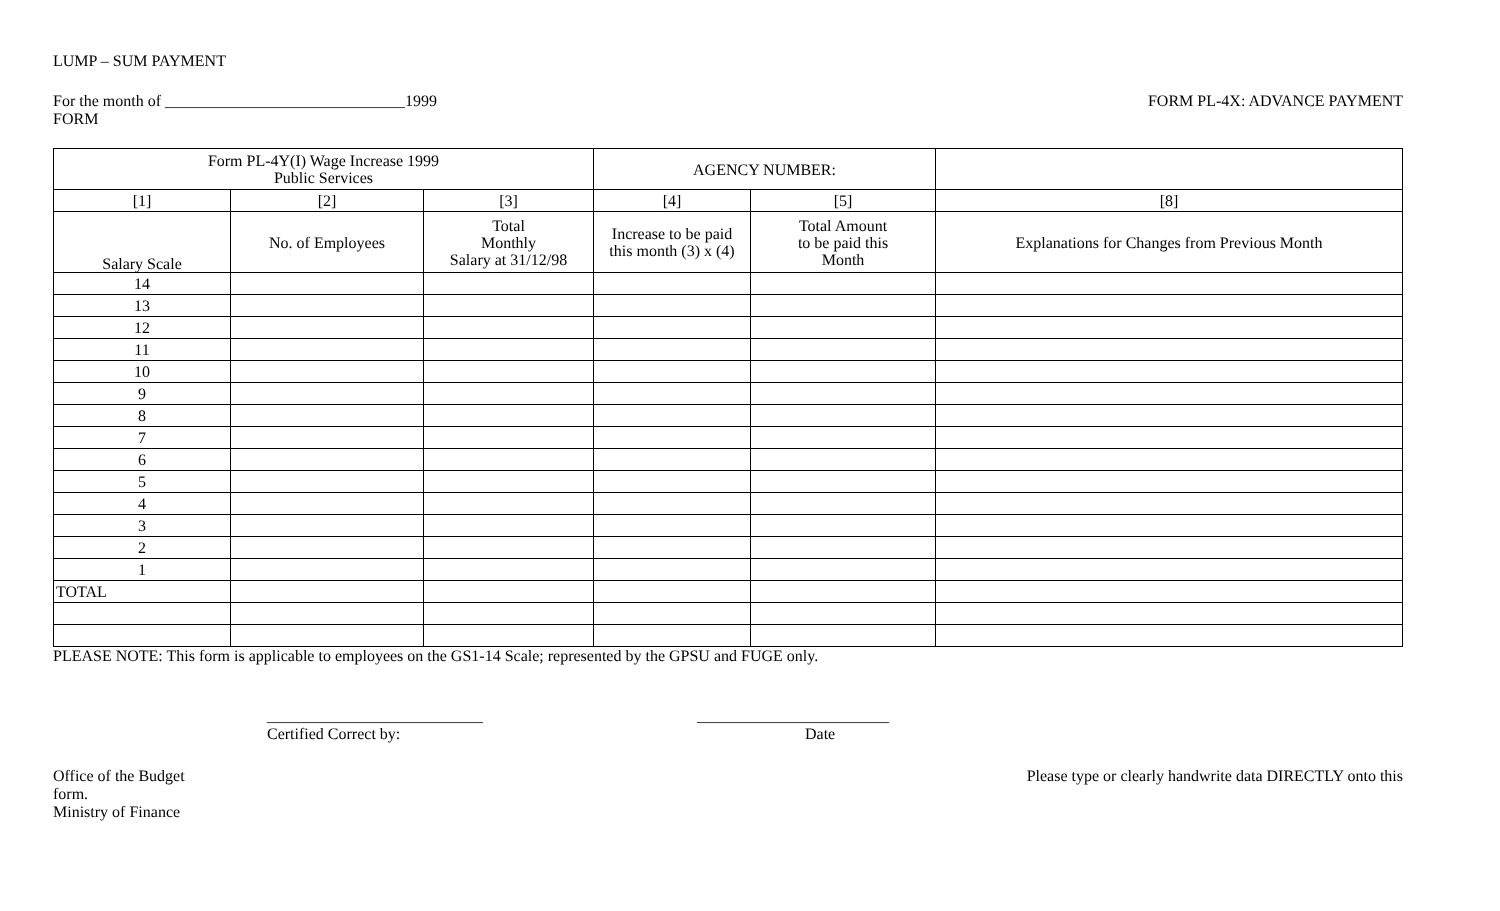LUMP – SUM PAYMENT
For the month of ______________________________1999
FORM PL-4X: ADVANCE PAYMENT
FORM
| Form PL-4Y(I) Wage Increase 1999 Public Services | | | AGENCY NUMBER: | | |
| [1] | [2] | [3] | [4] | [5] | [8] |
| Salary Scale | No. of Employees | Total Monthly Salary at 31/12/98 | Increase to be paid this month (3) x (4) | Total Amount to be paid this Month | Explanations for Changes from Previous Month |
| 14 | | | | | |
| 13 | | | | | |
| 12 | | | | | |
| 11 | | | | | |
| 10 | | | | | |
| 9 | | | | | |
| 8 | | | | | |
| 7 | | | | | |
| 6 | | | | | |
| 5 | | | | | |
| 4 | | | | | |
| 3 | | | | | |
| 2 | | | | | |
| 1 | | | | | |
| TOTAL | | | | | |
PLEASE NOTE: This form is applicable to employees on the GS1-14 Scale; represented by the GPSU and FUGE only.
___________________________
Certified Correct by:
________________________
Date
Office of the Budget Please type or clearly handwrite data DIRECTLY onto this
form.
Ministry of Finance